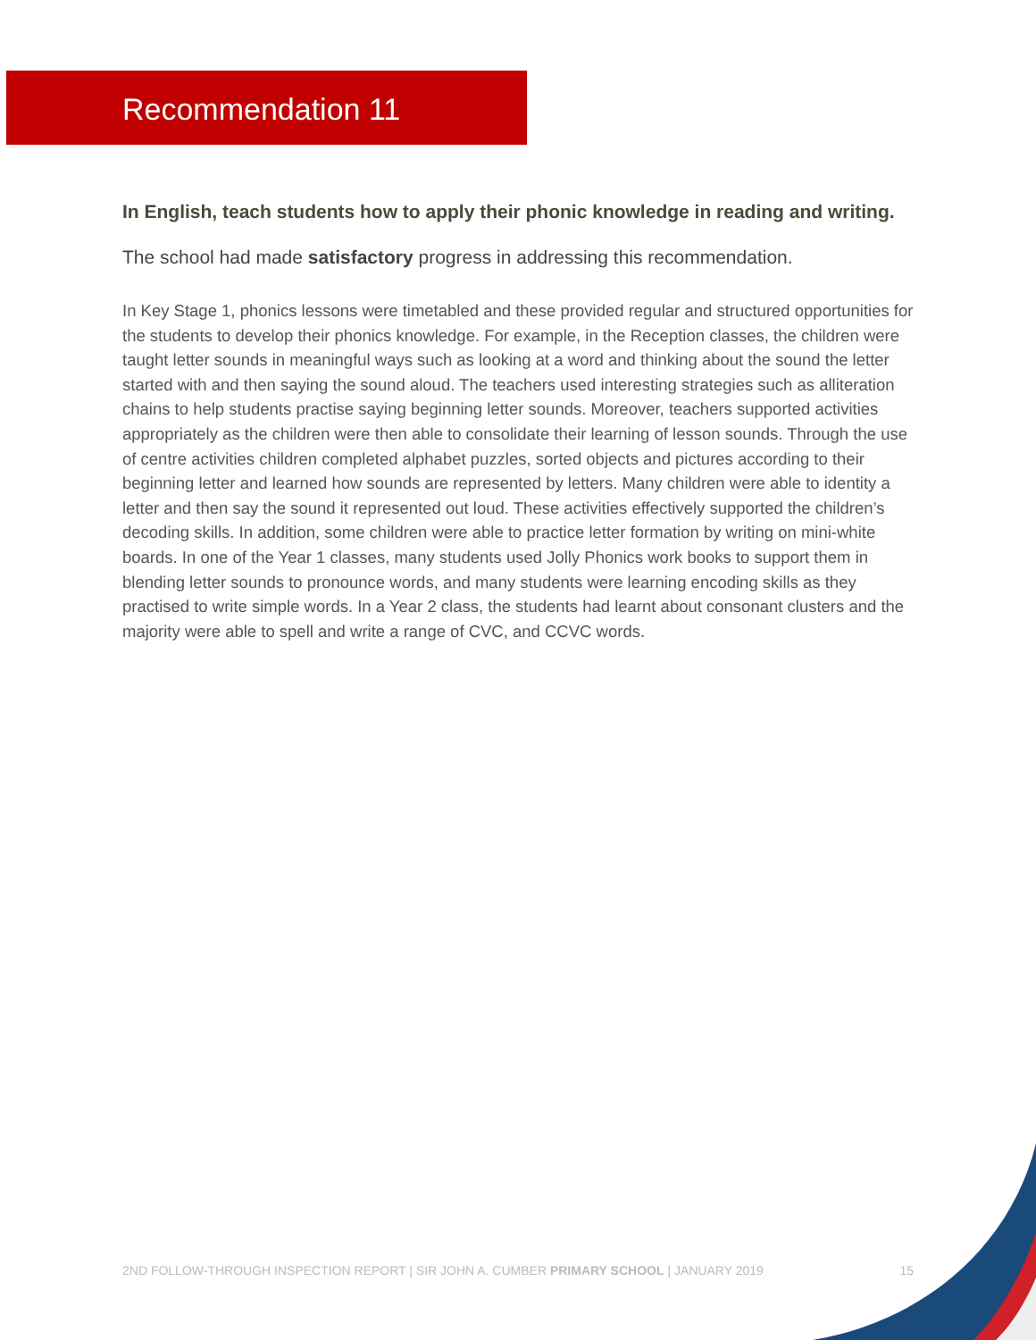Recommendation 11
In English, teach students how to apply their phonic knowledge in reading and writing.
The school had made satisfactory progress in addressing this recommendation.
In Key Stage 1, phonics lessons were timetabled and these provided regular and structured opportunities for the students to develop their phonics knowledge. For example, in the Reception classes, the children were taught letter sounds in meaningful ways such as looking at a word and thinking about the sound the letter started with and then saying the sound aloud. The teachers used interesting strategies such as alliteration chains to help students practise saying beginning letter sounds. Moreover, teachers supported activities appropriately as the children were then able to consolidate their learning of lesson sounds. Through the use of centre activities children completed alphabet puzzles, sorted objects and pictures according to their beginning letter and learned how sounds are represented by letters. Many children were able to identity a letter and then say the sound it represented out loud. These activities effectively supported the children’s decoding skills. In addition, some children were able to practice letter formation by writing on mini-white boards. In one of the Year 1 classes, many students used Jolly Phonics work books to support them in blending letter sounds to pronounce words, and many students were learning encoding skills as they practised to write simple words. In a Year 2 class, the students had learnt about consonant clusters and the majority were able to spell and write a range of CVC, and CCVC words.
2ND FOLLOW-THROUGH INSPECTION REPORT | SIR JOHN A. CUMBER PRIMARY SCHOOL | JANUARY 2019 15